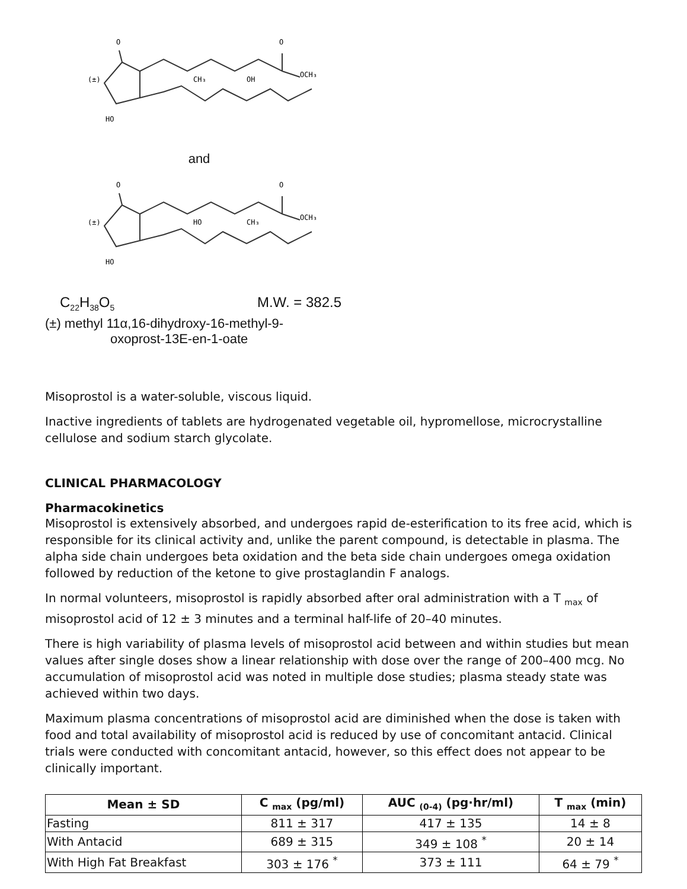O
O
OCH₃
(±)
CH₃
OH
HO
and
O
O
OCH₃
(±)
HO
CH₃
HO
C<sub>22</sub>H<sub>38</sub>O<sub>5</sub> M.W. = 382.5
(±) methyl 11α,16-dihydroxy-16-methyl-9-
oxoprost-13E-en-1-oate
Misoprostol is a water-soluble, viscous liquid.
Inactive ingredients of tablets are hydrogenated vegetable oil, hypromellose, microcrystalline cellulose and sodium starch glycolate.
CLINICAL PHARMACOLOGY
Pharmacokinetics
Misoprostol is extensively absorbed, and undergoes rapid de-esterification to its free acid, which is responsible for its clinical activity and, unlike the parent compound, is detectable in plasma. The alpha side chain undergoes beta oxidation and the beta side chain undergoes omega oxidation followed by reduction of the ketone to give prostaglandin F analogs.
In normal volunteers, misoprostol is rapidly absorbed after oral administration with a T <sub>max</sub> of misoprostol acid of 12 ± 3 minutes and a terminal half-life of 20–40 minutes.
There is high variability of plasma levels of misoprostol acid between and within studies but mean values after single doses show a linear relationship with dose over the range of 200–400 mcg. No accumulation of misoprostol acid was noted in multiple dose studies; plasma steady state was achieved within two days.
Maximum plasma concentrations of misoprostol acid are diminished when the dose is taken with food and total availability of misoprostol acid is reduced by use of concomitant antacid. Clinical trials were conducted with concomitant antacid, however, so this effect does not appear to be clinically important.
| Mean ± SD | C <sub>max</sub> (pg/ml) | AUC <sub>(0-4)</sub> (pg·hr/ml) | T <sub>max</sub> (min) |
| --- | --- | --- | --- |
| Fasting | 811 ± 317 | 417 ± 135 | 14 ± 8 |
| With Antacid | 689 ± 315 | 349 ± 108 <sup>*</sup> | 20 ± 14 |
| With High Fat Breakfast | 303 ± 176 <sup>*</sup> | 373 ± 111 | 64 ± 79 <sup>*</sup> |